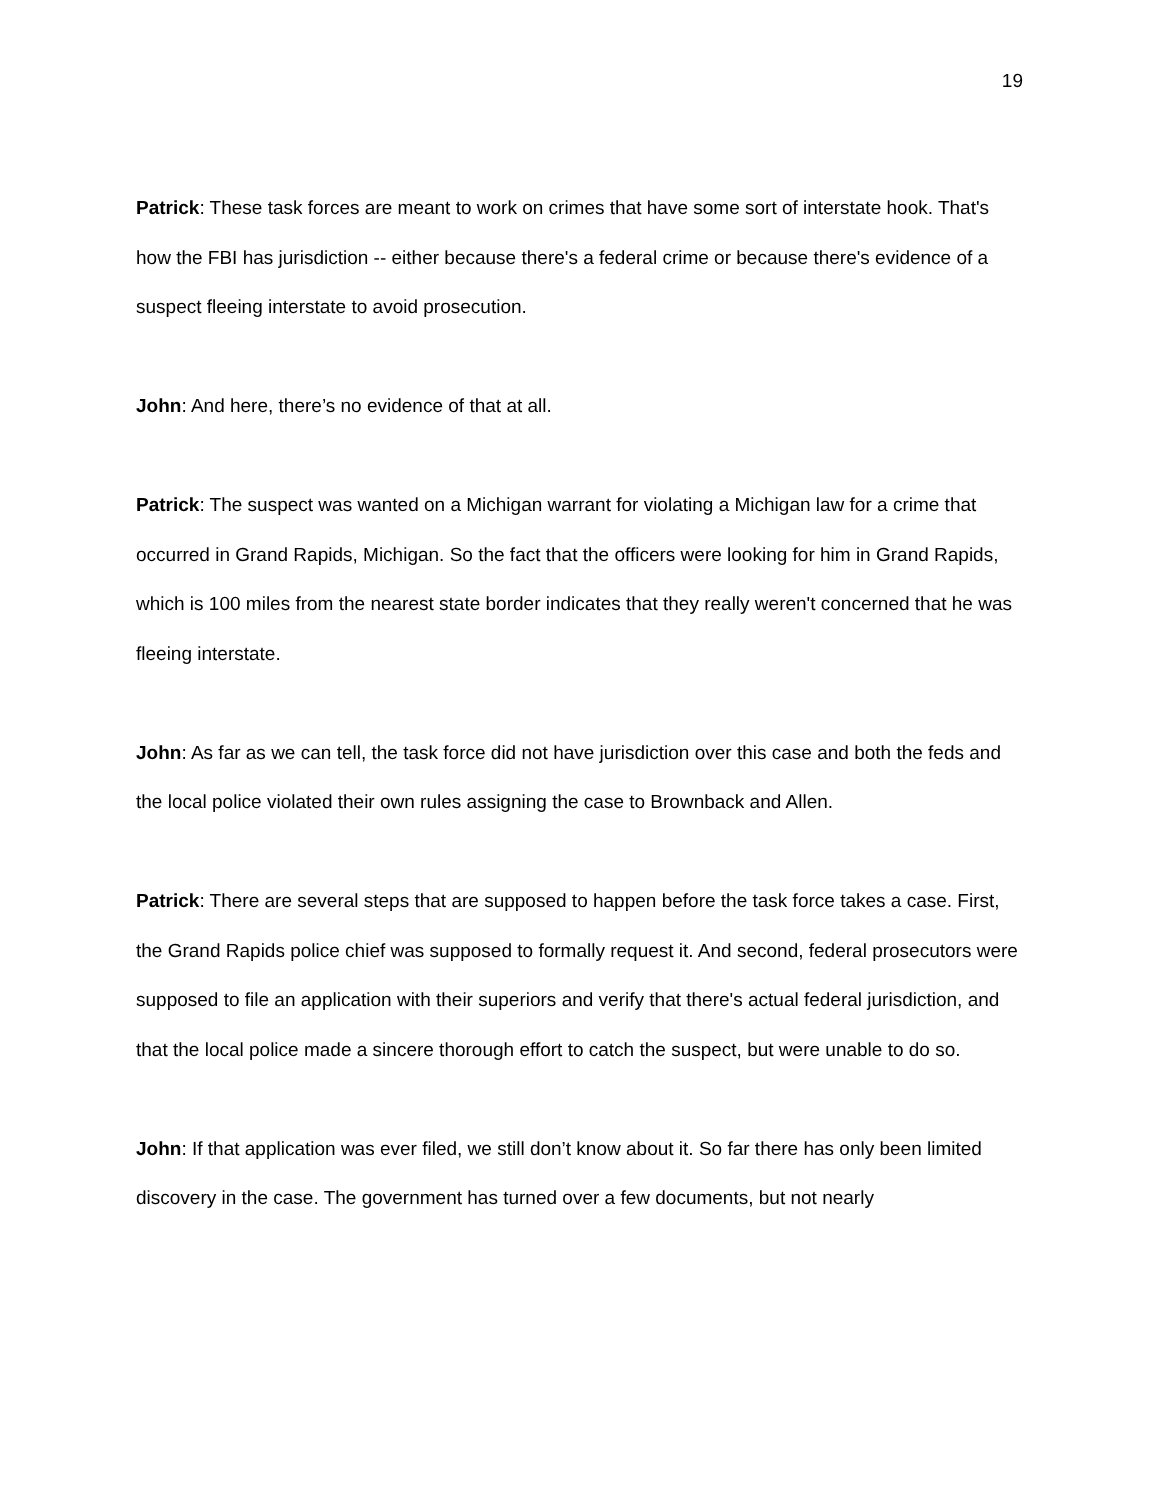19
Patrick: These task forces are meant to work on crimes that have some sort of interstate hook. That's how the FBI has jurisdiction -- either because there's a federal crime or because there's evidence of a suspect fleeing interstate to avoid prosecution.
John: And here, there’s no evidence of that at all.
Patrick: The suspect was wanted on a Michigan warrant for violating a Michigan law for a crime that occurred in Grand Rapids, Michigan. So the fact that the officers were looking for him in Grand Rapids, which is 100 miles from the nearest state border indicates that they really weren't concerned that he was fleeing interstate.
John: As far as we can tell, the task force did not have jurisdiction over this case and both the feds and the local police violated their own rules assigning the case to Brownback and Allen.
Patrick: There are several steps that are supposed to happen before the task force takes a case. First, the Grand Rapids police chief was supposed to formally request it. And second, federal prosecutors were supposed to file an application with their superiors and verify that there's actual federal jurisdiction, and that the local police made a sincere thorough effort to catch the suspect, but were unable to do so.
John: If that application was ever filed, we still don’t know about it. So far there has only been limited discovery in the case. The government has turned over a few documents, but not nearly